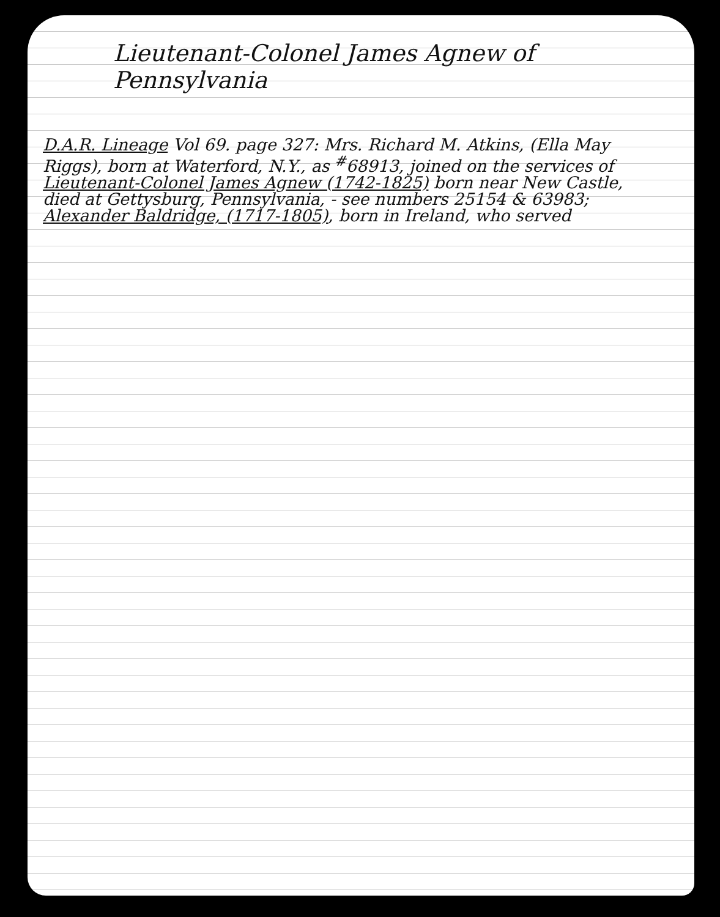Lieutenant-Colonel James Agnew of Pennsylvania
D.A.R. Lineage Vol 69. page 327: Mrs. Richard M. Atkins, (Ella May Riggs), born at Waterford, N.Y., as <sup>#</sup>68913, joined on the services of Lieutenant-Colonel James Agnew (1742-1825) born near New Castle, died at Gettysburg, Pennsylvania, - see numbers 25154 & 63983;
Alexander Baldridge, (1717-1805), born in Ireland, who served